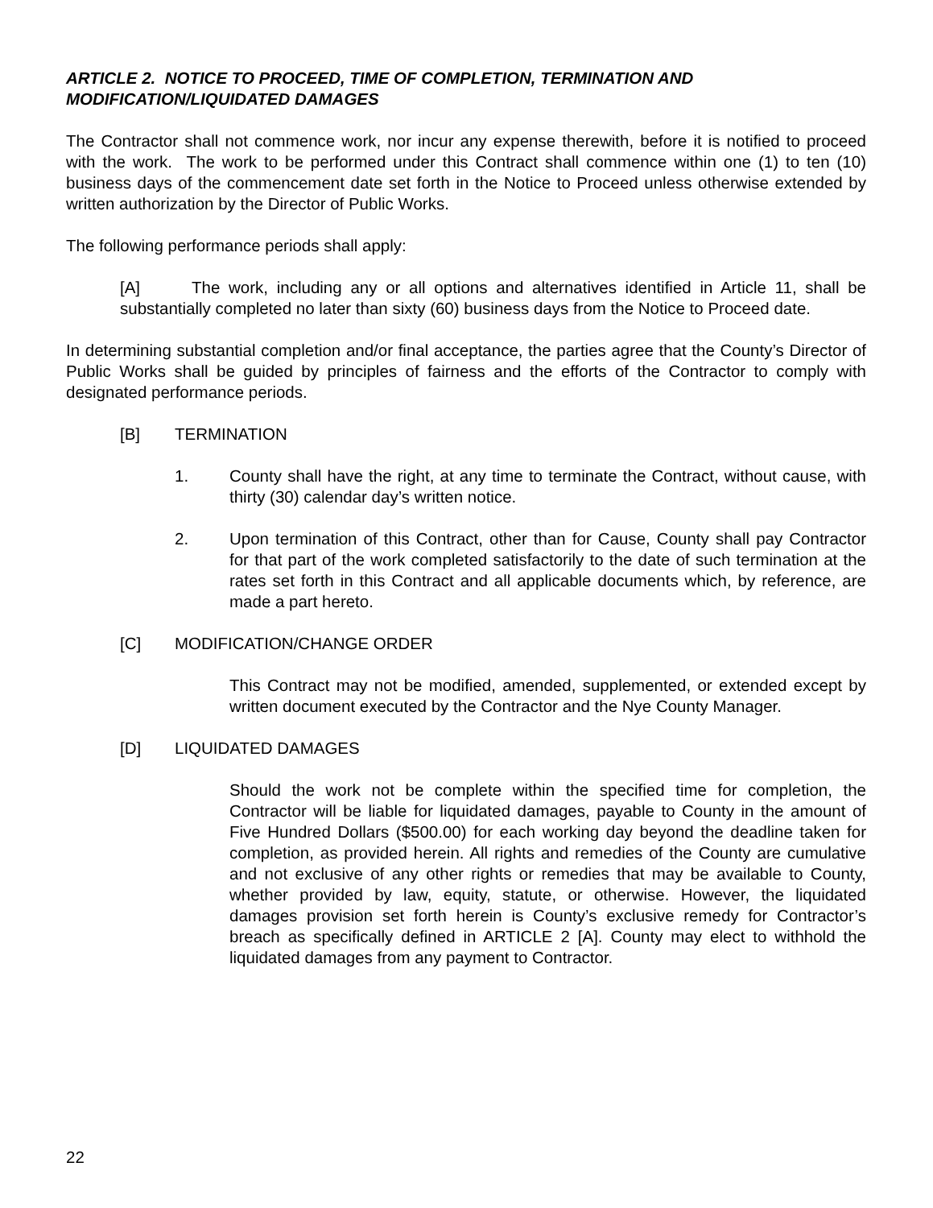ARTICLE 2. NOTICE TO PROCEED, TIME OF COMPLETION, TERMINATION AND MODIFICATION/LIQUIDATED DAMAGES
The Contractor shall not commence work, nor incur any expense therewith, before it is notified to proceed with the work. The work to be performed under this Contract shall commence within one (1) to ten (10) business days of the commencement date set forth in the Notice to Proceed unless otherwise extended by written authorization by the Director of Public Works.
The following performance periods shall apply:
[A] The work, including any or all options and alternatives identified in Article 11, shall be substantially completed no later than sixty (60) business days from the Notice to Proceed date.
In determining substantial completion and/or final acceptance, the parties agree that the County’s Director of Public Works shall be guided by principles of fairness and the efforts of the Contractor to comply with designated performance periods.
[B] TERMINATION
1. County shall have the right, at any time to terminate the Contract, without cause, with thirty (30) calendar day’s written notice.
2. Upon termination of this Contract, other than for Cause, County shall pay Contractor for that part of the work completed satisfactorily to the date of such termination at the rates set forth in this Contract and all applicable documents which, by reference, are made a part hereto.
[C] MODIFICATION/CHANGE ORDER
This Contract may not be modified, amended, supplemented, or extended except by written document executed by the Contractor and the Nye County Manager.
[D] LIQUIDATED DAMAGES
Should the work not be complete within the specified time for completion, the Contractor will be liable for liquidated damages, payable to County in the amount of Five Hundred Dollars ($500.00) for each working day beyond the deadline taken for completion, as provided herein. All rights and remedies of the County are cumulative and not exclusive of any other rights or remedies that may be available to County, whether provided by law, equity, statute, or otherwise. However, the liquidated damages provision set forth herein is County’s exclusive remedy for Contractor’s breach as specifically defined in ARTICLE 2 [A]. County may elect to withhold the liquidated damages from any payment to Contractor.
22